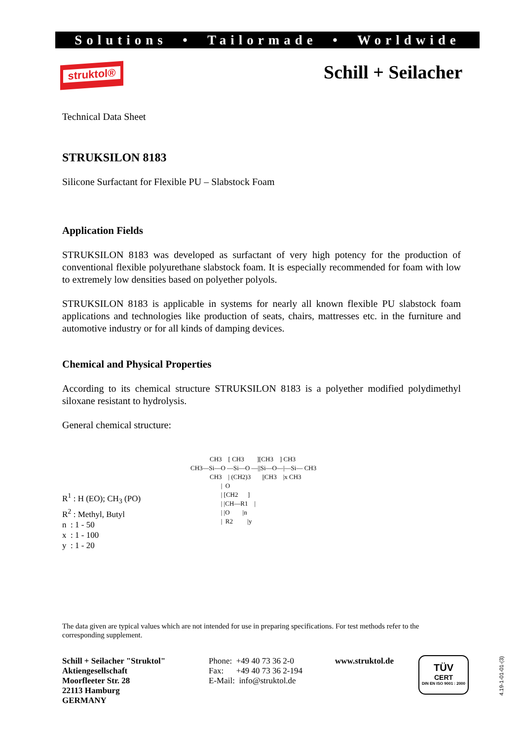Solutions • Tailormade • Worldwide
struktol® Schill + Seilacher
Technical Data Sheet
STRUKSILON 8183
Silicone Surfactant for Flexible PU – Slabstock Foam
Application Fields
STRUKSILON 8183 was developed as surfactant of very high potency for the production of conventional flexible polyurethane slabstock foam. It is especially recommended for foam with low to extremely low densities based on polyether polyols.
STRUKSILON 8183 is applicable in systems for nearly all known flexible PU slabstock foam applications and technologies like production of seats, chairs, mattresses etc. in the furniture and automotive industry or for all kinds of damping devices.
Chemical and Physical Properties
According to its chemical structure STRUKSILON 8183 is a polyether modified polydimethyl siloxane resistant to hydrolysis.
General chemical structure:
R<sup>1</sup> : H (EO); CH<sub>3</sub> (PO)
R<sup>2</sup> : Methyl, Butyl
n : 1 - 50
x : 1 - 100
y : 1 - 20
CH3 [ CH3 ][CH3 ] CH3 CH3—Si—O —Si—O —||Si—O—|—Si— CH3 CH3 | (CH2)3 ||CH3 |x CH3 | O | [CH2 ] | |CH—R1 | | |O |n | R2 |y
The data given are typical values which are not intended for use in preparing specifications. For test methods refer to the corresponding supplement.
Schill + Seilacher "Struktol"
Aktiengesellschaft
Moorfleeter Str. 28
22113 Hamburg
GERMANY
Phone: +49 40 73 36 2-0
Fax: +49 40 73 36 2-194
E-Mail: info@struktol.de
www.struktol.de
TÜV
CERT
DIN EN ISO 9001 : 2000
4.19-1-01-01-(3)